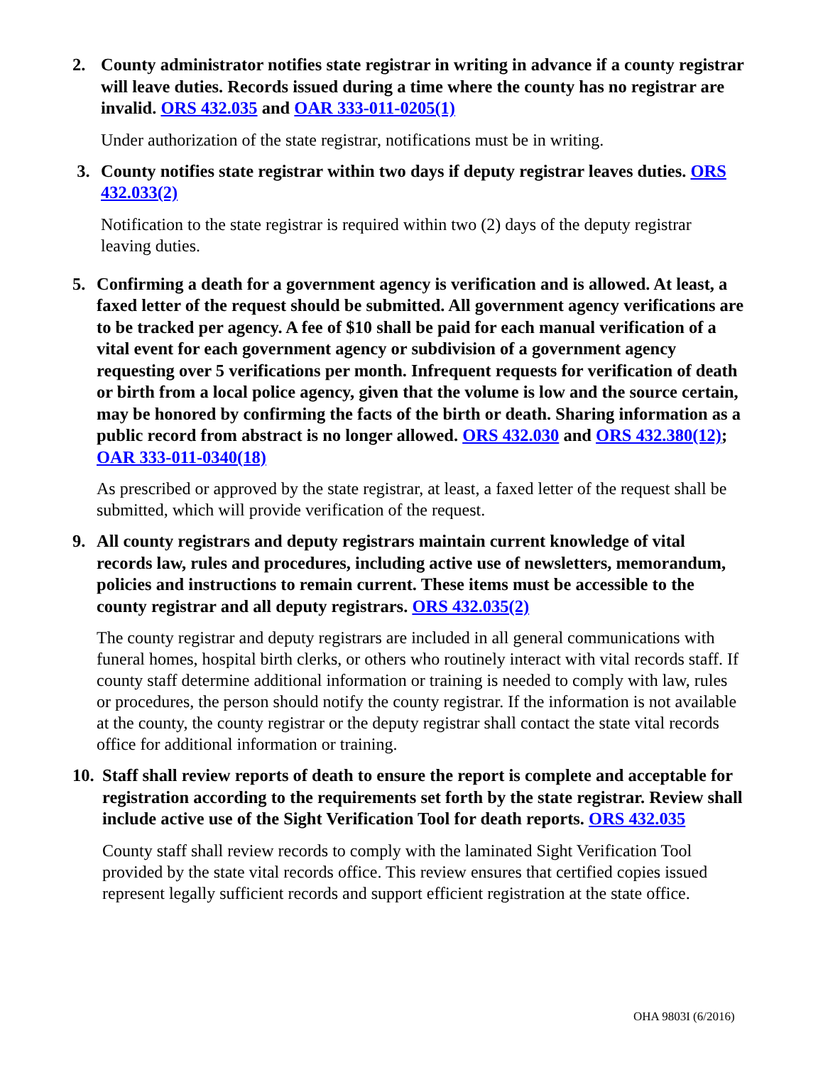2. County administrator notifies state registrar in writing in advance if a county registrar will leave duties. Records issued during a time where the county has no registrar are invalid. ORS 432.035 and OAR 333-011-0205(1)
Under authorization of the state registrar, notifications must be in writing.
3. County notifies state registrar within two days if deputy registrar leaves duties. ORS 432.033(2)
Notification to the state registrar is required within two (2) days of the deputy registrar leaving duties.
5. Confirming a death for a government agency is verification and is allowed. At least, a faxed letter of the request should be submitted. All government agency verifications are to be tracked per agency. A fee of $10 shall be paid for each manual verification of a vital event for each government agency or subdivision of a government agency requesting over 5 verifications per month. Infrequent requests for verification of death or birth from a local police agency, given that the volume is low and the source certain, may be honored by confirming the facts of the birth or death. Sharing information as a public record from abstract is no longer allowed. ORS 432.030 and ORS 432.380(12); OAR 333-011-0340(18)
As prescribed or approved by the state registrar, at least, a faxed letter of the request shall be submitted, which will provide verification of the request.
9. All county registrars and deputy registrars maintain current knowledge of vital records law, rules and procedures, including active use of newsletters, memorandum, policies and instructions to remain current. These items must be accessible to the county registrar and all deputy registrars. ORS 432.035(2)
The county registrar and deputy registrars are included in all general communications with funeral homes, hospital birth clerks, or others who routinely interact with vital records staff. If county staff determine additional information or training is needed to comply with law, rules or procedures, the person should notify the county registrar. If the information is not available at the county, the county registrar or the deputy registrar shall contact the state vital records office for additional information or training.
10.
Staff shall review reports of death to ensure the report is complete and acceptable for registration according to the requirements set forth by the state registrar. Review shall include active use of the Sight Verification Tool for death reports. ORS 432.035
County staff shall review records to comply with the laminated Sight Verification Tool provided by the state vital records office. This review ensures that certified copies issued represent legally sufficient records and support efficient registration at the state office.
OHA 9803I (6/2016)